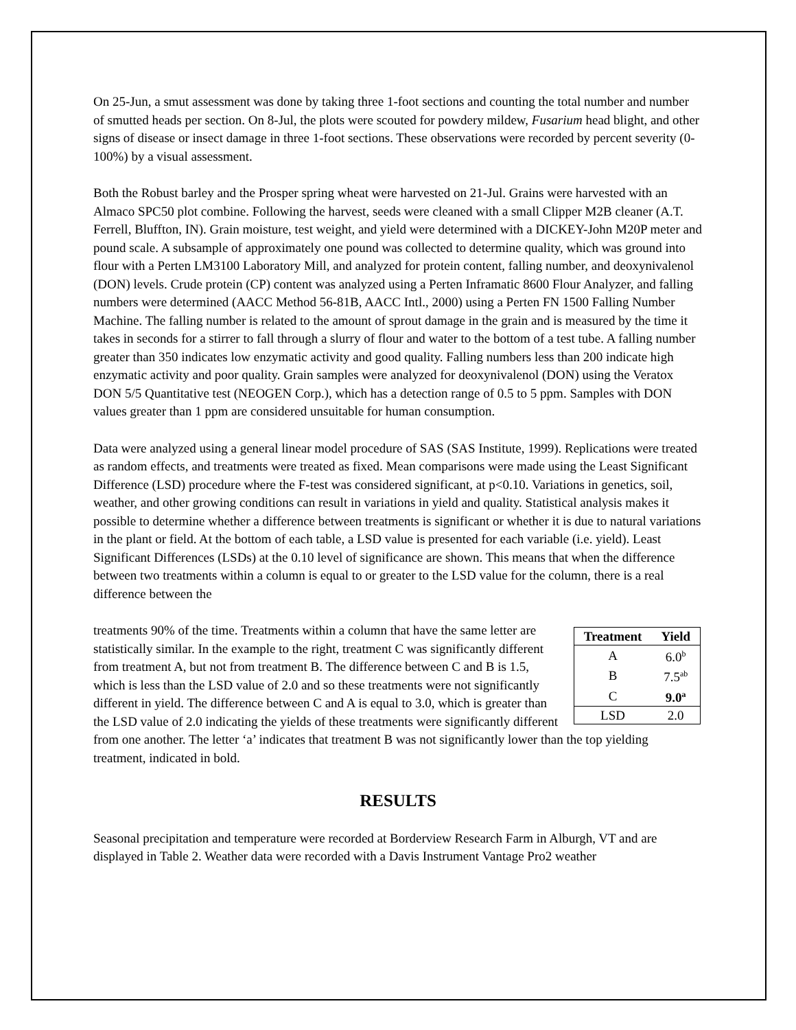On 25-Jun, a smut assessment was done by taking three 1-foot sections and counting the total number and number of smutted heads per section. On 8-Jul, the plots were scouted for powdery mildew, Fusarium head blight, and other signs of disease or insect damage in three 1-foot sections. These observations were recorded by percent severity (0-100%) by a visual assessment.
Both the Robust barley and the Prosper spring wheat were harvested on 21-Jul. Grains were harvested with an Almaco SPC50 plot combine. Following the harvest, seeds were cleaned with a small Clipper M2B cleaner (A.T. Ferrell, Bluffton, IN). Grain moisture, test weight, and yield were determined with a DICKEY-John M20P meter and pound scale. A subsample of approximately one pound was collected to determine quality, which was ground into flour with a Perten LM3100 Laboratory Mill, and analyzed for protein content, falling number, and deoxynivalenol (DON) levels. Crude protein (CP) content was analyzed using a Perten Inframatic 8600 Flour Analyzer, and falling numbers were determined (AACC Method 56-81B, AACC Intl., 2000) using a Perten FN 1500 Falling Number Machine. The falling number is related to the amount of sprout damage in the grain and is measured by the time it takes in seconds for a stirrer to fall through a slurry of flour and water to the bottom of a test tube. A falling number greater than 350 indicates low enzymatic activity and good quality. Falling numbers less than 200 indicate high enzymatic activity and poor quality. Grain samples were analyzed for deoxynivalenol (DON) using the Veratox DON 5/5 Quantitative test (NEOGEN Corp.), which has a detection range of 0.5 to 5 ppm. Samples with DON values greater than 1 ppm are considered unsuitable for human consumption.
Data were analyzed using a general linear model procedure of SAS (SAS Institute, 1999). Replications were treated as random effects, and treatments were treated as fixed. Mean comparisons were made using the Least Significant Difference (LSD) procedure where the F-test was considered significant, at p<0.10. Variations in genetics, soil, weather, and other growing conditions can result in variations in yield and quality. Statistical analysis makes it possible to determine whether a difference between treatments is significant or whether it is due to natural variations in the plant or field. At the bottom of each table, a LSD value is presented for each variable (i.e. yield). Least Significant Differences (LSDs) at the 0.10 level of significance are shown. This means that when the difference between two treatments within a column is equal to or greater to the LSD value for the column, there is a real difference between the
| Treatment | Yield |
| --- | --- |
| A | 6.0<sup>b</sup> |
| B | 7.5<sup>ab</sup> |
| C | 9.0<sup>a</sup> |
| LSD | 2.0 |
treatments 90% of the time. Treatments within a column that have the same letter are statistically similar. In the example to the right, treatment C was significantly different from treatment A, but not from treatment B. The difference between C and B is 1.5, which is less than the LSD value of 2.0 and so these treatments were not significantly different in yield. The difference between C and A is equal to 3.0, which is greater than the LSD value of 2.0 indicating the yields of these treatments were significantly different from one another. The letter ‘a’ indicates that treatment B was not significantly lower than the top yielding treatment, indicated in bold.
RESULTS
Seasonal precipitation and temperature were recorded at Borderview Research Farm in Alburgh, VT and are displayed in Table 2. Weather data were recorded with a Davis Instrument Vantage Pro2 weather